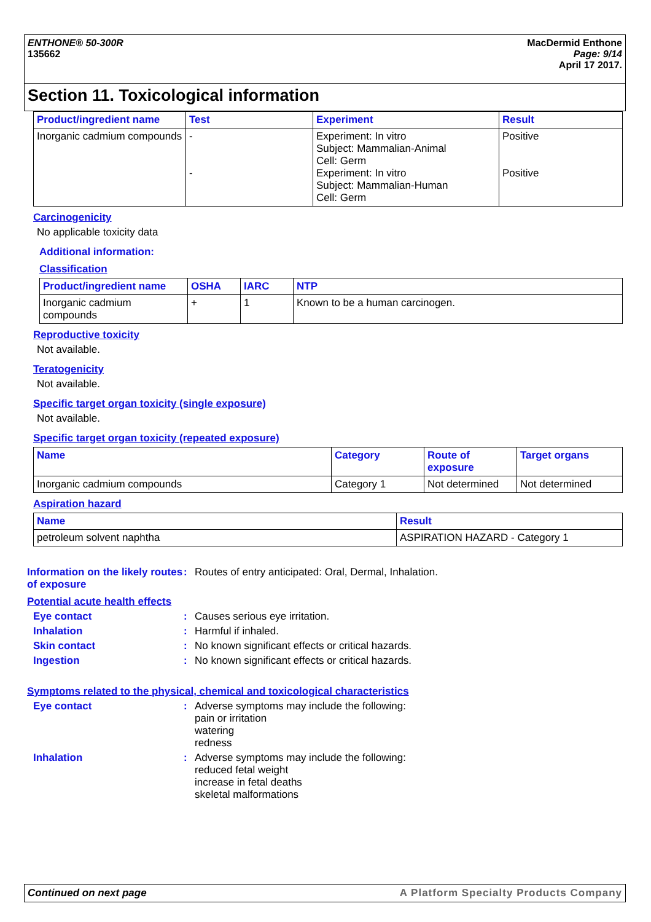ENTHONE® 50-300R
135662
MacDermid Enthone
Page: 9/14
April 17 2017.
Section 11. Toxicological information
| Product/ingredient name | Test | Experiment | Result |
| --- | --- | --- | --- |
| Inorganic cadmium compounds | - - | Experiment: In vitro Subject: Mammalian-Animal Cell: Germ Experiment: In vitro Subject: Mammalian-Human Cell: Germ | Positive Positive |
Carcinogenicity
No applicable toxicity data
Additional information:
Classification
| Product/ingredient name | OSHA | IARC | NTP |
| --- | --- | --- | --- |
| Inorganic cadmium compounds | + | 1 | Known to be a human carcinogen. |
Reproductive toxicity
Not available.
Teratogenicity
Not available.
Specific target organ toxicity (single exposure)
Not available.
Specific target organ toxicity (repeated exposure)
| Name | Category | Route of exposure | Target organs |
| --- | --- | --- | --- |
| Inorganic cadmium compounds | Category 1 | Not determined | Not determined |
Aspiration hazard
| Name | Result |
| --- | --- |
| petroleum solvent naphtha | ASPIRATION HAZARD - Category 1 |
Information on the likely routes of exposure
: Routes of entry anticipated: Oral, Dermal, Inhalation.
Potential acute health effects
Eye contact : Causes serious eye irritation.
Inhalation : Harmful if inhaled.
Skin contact : No known significant effects or critical hazards.
Ingestion : No known significant effects or critical hazards.
Symptoms related to the physical, chemical and toxicological characteristics
Eye contact : Adverse symptoms may include the following:
pain or irritation
watering
redness
Inhalation : Adverse symptoms may include the following:
reduced fetal weight
increase in fetal deaths
skeletal malformations
Continued on next page A Platform Specialty Products Company